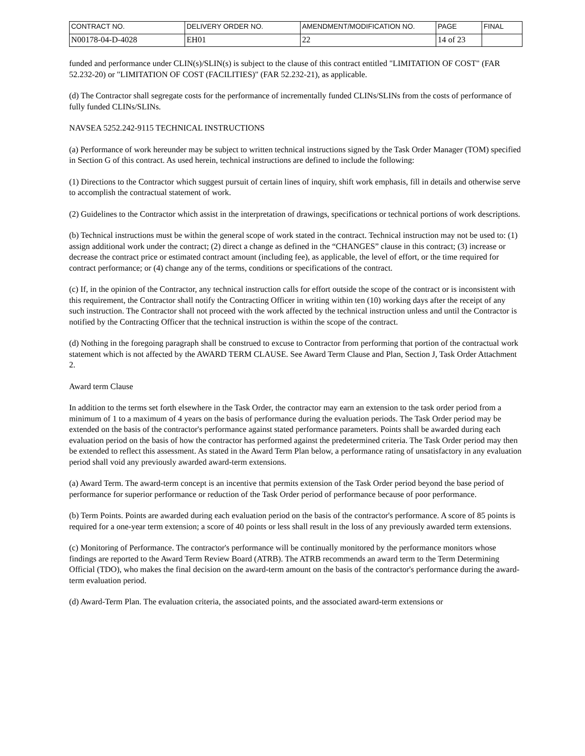| CONTRACT NO. | DELIVERY ORDER NO. | AMENDMENT/MODIFICATION NO. | PAGE | FINAL |
| N00178-04-D-4028 | EH01 | 22 | 14 of 23 | |
funded and performance under CLIN(s)/SLIN(s) is subject to the clause of this contract entitled "LIMITATION OF COST" (FAR 52.232-20) or "LIMITATION OF COST (FACILITIES)" (FAR 52.232-21), as applicable.
(d) The Contractor shall segregate costs for the performance of incrementally funded CLINs/SLINs from the costs of performance of fully funded CLINs/SLINs.
NAVSEA 5252.242-9115 TECHNICAL INSTRUCTIONS
(a) Performance of work hereunder may be subject to written technical instructions signed by the Task Order Manager (TOM) specified in Section G of this contract. As used herein, technical instructions are defined to include the following:
(1) Directions to the Contractor which suggest pursuit of certain lines of inquiry, shift work emphasis, fill in details and otherwise serve to accomplish the contractual statement of work.
(2) Guidelines to the Contractor which assist in the interpretation of drawings, specifications or technical portions of work descriptions.
(b) Technical instructions must be within the general scope of work stated in the contract. Technical instruction may not be used to: (1) assign additional work under the contract; (2) direct a change as defined in the “CHANGES” clause in this contract; (3) increase or decrease the contract price or estimated contract amount (including fee), as applicable, the level of effort, or the time required for contract performance; or (4) change any of the terms, conditions or specifications of the contract.
(c) If, in the opinion of the Contractor, any technical instruction calls for effort outside the scope of the contract or is inconsistent with this requirement, the Contractor shall notify the Contracting Officer in writing within ten (10) working days after the receipt of any such instruction. The Contractor shall not proceed with the work affected by the technical instruction unless and until the Contractor is notified by the Contracting Officer that the technical instruction is within the scope of the contract.
(d) Nothing in the foregoing paragraph shall be construed to excuse to Contractor from performing that portion of the contractual work statement which is not affected by the AWARD TERM CLAUSE. See Award Term Clause and Plan, Section J, Task Order Attachment 2.
Award term Clause
In addition to the terms set forth elsewhere in the Task Order, the contractor may earn an extension to the task order period from a minimum of 1 to a maximum of 4 years on the basis of performance during the evaluation periods. The Task Order period may be extended on the basis of the contractor's performance against stated performance parameters. Points shall be awarded during each evaluation period on the basis of how the contractor has performed against the predetermined criteria. The Task Order period may then be extended to reflect this assessment. As stated in the Award Term Plan below, a performance rating of unsatisfactory in any evaluation period shall void any previously awarded award-term extensions.
(a) Award Term. The award-term concept is an incentive that permits extension of the Task Order period beyond the base period of performance for superior performance or reduction of the Task Order period of performance because of poor performance.
(b) Term Points. Points are awarded during each evaluation period on the basis of the contractor's performance. A score of 85 points is required for a one-year term extension; a score of 40 points or less shall result in the loss of any previously awarded term extensions.
(c) Monitoring of Performance. The contractor's performance will be continually monitored by the performance monitors whose findings are reported to the Award Term Review Board (ATRB). The ATRB recommends an award term to the Term Determining Official (TDO), who makes the final decision on the award-term amount on the basis of the contractor's performance during the award-term evaluation period.
(d) Award-Term Plan. The evaluation criteria, the associated points, and the associated award-term extensions or